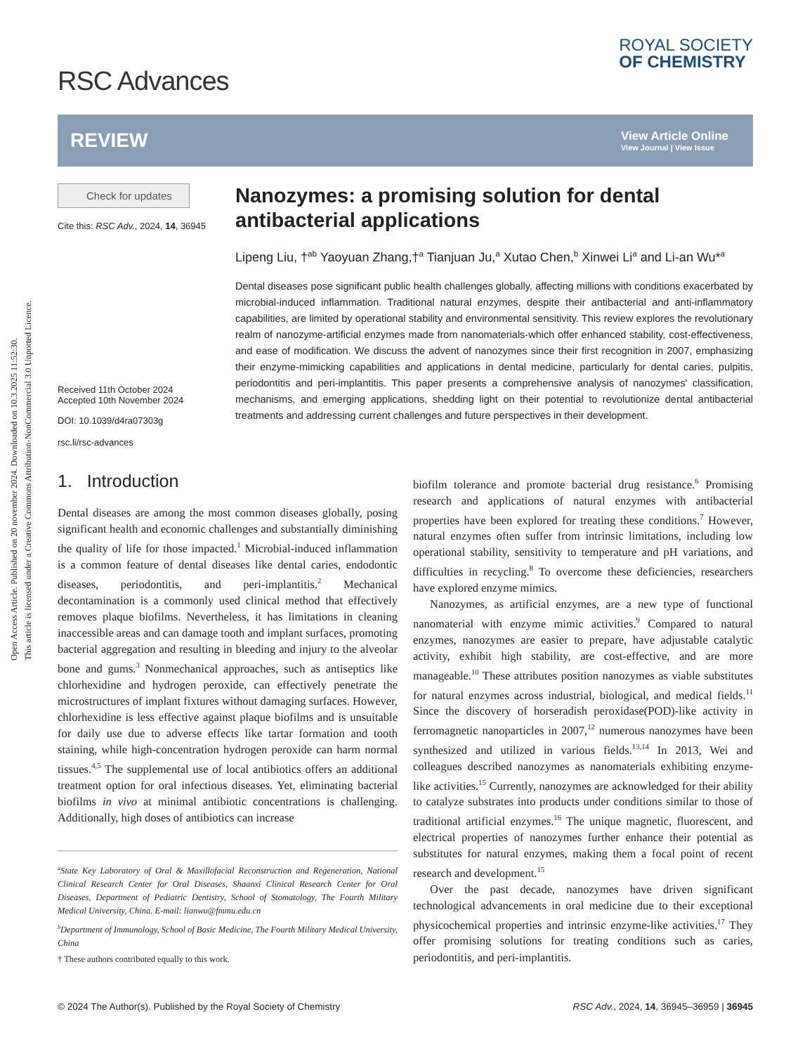Open Access Article. Published on 20 november 2024. Downloaded on 10.3.2025 11:52:30.
This article is licensed under a Creative Commons Attribution-NonCommercial 3.0 Unported Licence.
RSC Advances
ROYAL SOCIETY
OF CHEMISTRY
REVIEW
View Article Online
View Journal | View Issue
Check for updates
Cite this: RSC Adv., 2024, 14, 36945
Received 11th October 2024
Accepted 10th November 2024
DOI: 10.1039/d4ra07303g
rsc.li/rsc-advances
Nanozymes: a promising solution for dental antibacterial applications
Lipeng Liu, †<sup>ab</sup> Yaoyuan Zhang,†<sup>a</sup> Tianjuan Ju,<sup>a</sup> Xutao Chen,<sup>b</sup> Xinwei Li<sup>a</sup> and Li-an Wu*<sup>a</sup>
Dental diseases pose significant public health challenges globally, affecting millions with conditions exacerbated by microbial-induced inflammation. Traditional natural enzymes, despite their antibacterial and anti-inflammatory capabilities, are limited by operational stability and environmental sensitivity. This review explores the revolutionary realm of nanozyme-artificial enzymes made from nanomaterials-which offer enhanced stability, cost-effectiveness, and ease of modification. We discuss the advent of nanozymes since their first recognition in 2007, emphasizing their enzyme-mimicking capabilities and applications in dental medicine, particularly for dental caries, pulpitis, periodontitis and peri-implantitis. This paper presents a comprehensive analysis of nanozymes' classification, mechanisms, and emerging applications, shedding light on their potential to revolutionize dental antibacterial treatments and addressing current challenges and future perspectives in their development.
1. Introduction
Dental diseases are among the most common diseases globally, posing significant health and economic challenges and substantially diminishing the quality of life for those impacted.<sup>1</sup> Microbial-induced inflammation is a common feature of dental diseases like dental caries, endodontic diseases, periodontitis, and peri-implantitis.<sup>2</sup> Mechanical decontamination is a commonly used clinical method that effectively removes plaque biofilms. Nevertheless, it has limitations in cleaning inaccessible areas and can damage tooth and implant surfaces, promoting bacterial aggregation and resulting in bleeding and injury to the alveolar bone and gums.<sup>3</sup> Nonmechanical approaches, such as antiseptics like chlorhexidine and hydrogen peroxide, can effectively penetrate the microstructures of implant fixtures without damaging surfaces. However, chlorhexidine is less effective against plaque biofilms and is unsuitable for daily use due to adverse effects like tartar formation and tooth staining, while high-concentration hydrogen peroxide can harm normal tissues.<sup>4,5</sup> The supplemental use of local antibiotics offers an additional treatment option for oral infectious diseases. Yet, eliminating bacterial biofilms in vivo at minimal antibiotic concentrations is challenging. Additionally, high doses of antibiotics can increase
<sup>a</sup> State Key Laboratory of Oral & Maxillofacial Reconstruction and Regeneration, National Clinical Research Center for Oral Diseases, Shaanxi Clinical Research Center for Oral Diseases, Department of Pediatric Dentistry, School of Stomatology, The Fourth Military Medical University, China. E-mail: lianwu@fmmu.edu.cn
<sup>b</sup> Department of Immunology, School of Basic Medicine, The Fourth Military Medical University, China
† These authors contributed equally to this work.
biofilm tolerance and promote bacterial drug resistance.<sup>6</sup> Promising research and applications of natural enzymes with antibacterial properties have been explored for treating these conditions.<sup>7</sup> However, natural enzymes often suffer from intrinsic limitations, including low operational stability, sensitivity to temperature and pH variations, and difficulties in recycling.<sup>8</sup> To overcome these deficiencies, researchers have explored enzyme mimics.
Nanozymes, as artificial enzymes, are a new type of functional nanomaterial with enzyme mimic activities.<sup>9</sup> Compared to natural enzymes, nanozymes are easier to prepare, have adjustable catalytic activity, exhibit high stability, are cost-effective, and are more manageable.<sup>10</sup> These attributes position nanozymes as viable substitutes for natural enzymes across industrial, biological, and medical fields.<sup>11</sup> Since the discovery of horseradish peroxidase(POD)-like activity in ferromagnetic nanoparticles in 2007,<sup>12</sup> numerous nanozymes have been synthesized and utilized in various fields.<sup>13,14</sup> In 2013, Wei and colleagues described nanozymes as nanomaterials exhibiting enzyme-like activities.<sup>15</sup> Currently, nanozymes are acknowledged for their ability to catalyze substrates into products under conditions similar to those of traditional artificial enzymes.<sup>16</sup> The unique magnetic, fluorescent, and electrical properties of nanozymes further enhance their potential as substitutes for natural enzymes, making them a focal point of recent research and development.<sup>15</sup>
Over the past decade, nanozymes have driven significant technological advancements in oral medicine due to their exceptional physicochemical properties and intrinsic enzyme-like activities.<sup>17</sup> They offer promising solutions for treating conditions such as caries, periodontitis, and peri-implantitis.
© 2024 The Author(s). Published by the Royal Society of Chemistry RSC Adv., 2024, 14, 36945–36959 | 36945